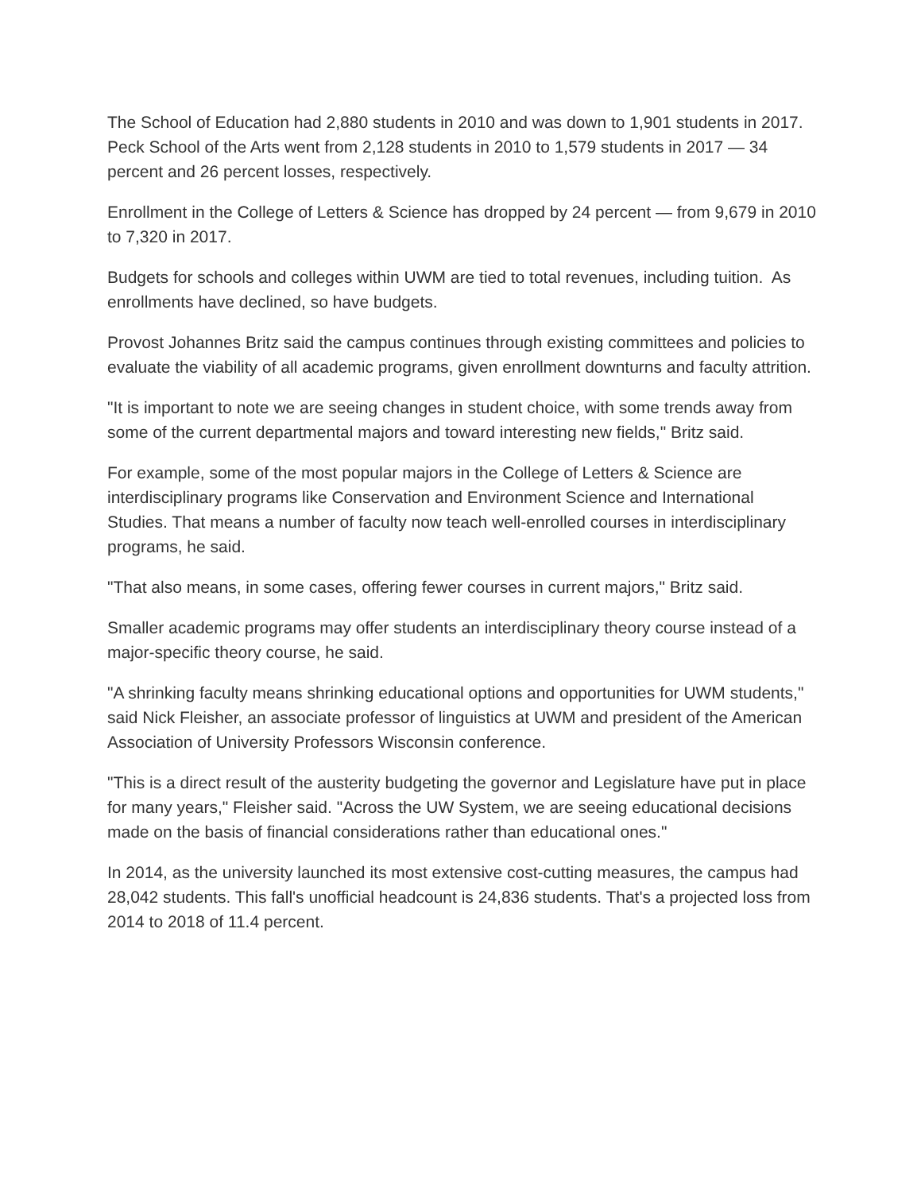The School of Education had 2,880 students in 2010 and was down to 1,901 students in 2017. Peck School of the Arts went from 2,128 students in 2010 to 1,579 students in 2017 — 34 percent and 26 percent losses, respectively.
Enrollment in the College of Letters & Science has dropped by 24 percent — from 9,679 in 2010 to 7,320 in 2017.
Budgets for schools and colleges within UWM are tied to total revenues, including tuition. As enrollments have declined, so have budgets.
Provost Johannes Britz said the campus continues through existing committees and policies to evaluate the viability of all academic programs, given enrollment downturns and faculty attrition.
"It is important to note we are seeing changes in student choice, with some trends away from some of the current departmental majors and toward interesting new fields," Britz said.
For example, some of the most popular majors in the College of Letters & Science are interdisciplinary programs like Conservation and Environment Science and International Studies. That means a number of faculty now teach well-enrolled courses in interdisciplinary programs, he said.
"That also means, in some cases, offering fewer courses in current majors," Britz said.
Smaller academic programs may offer students an interdisciplinary theory course instead of a major-specific theory course, he said.
"A shrinking faculty means shrinking educational options and opportunities for UWM students," said Nick Fleisher, an associate professor of linguistics at UWM and president of the American Association of University Professors Wisconsin conference.
"This is a direct result of the austerity budgeting the governor and Legislature have put in place for many years," Fleisher said. "Across the UW System, we are seeing educational decisions made on the basis of financial considerations rather than educational ones."
In 2014, as the university launched its most extensive cost-cutting measures, the campus had 28,042 students. This fall's unofficial headcount is 24,836 students. That's a projected loss from 2014 to 2018 of 11.4 percent.